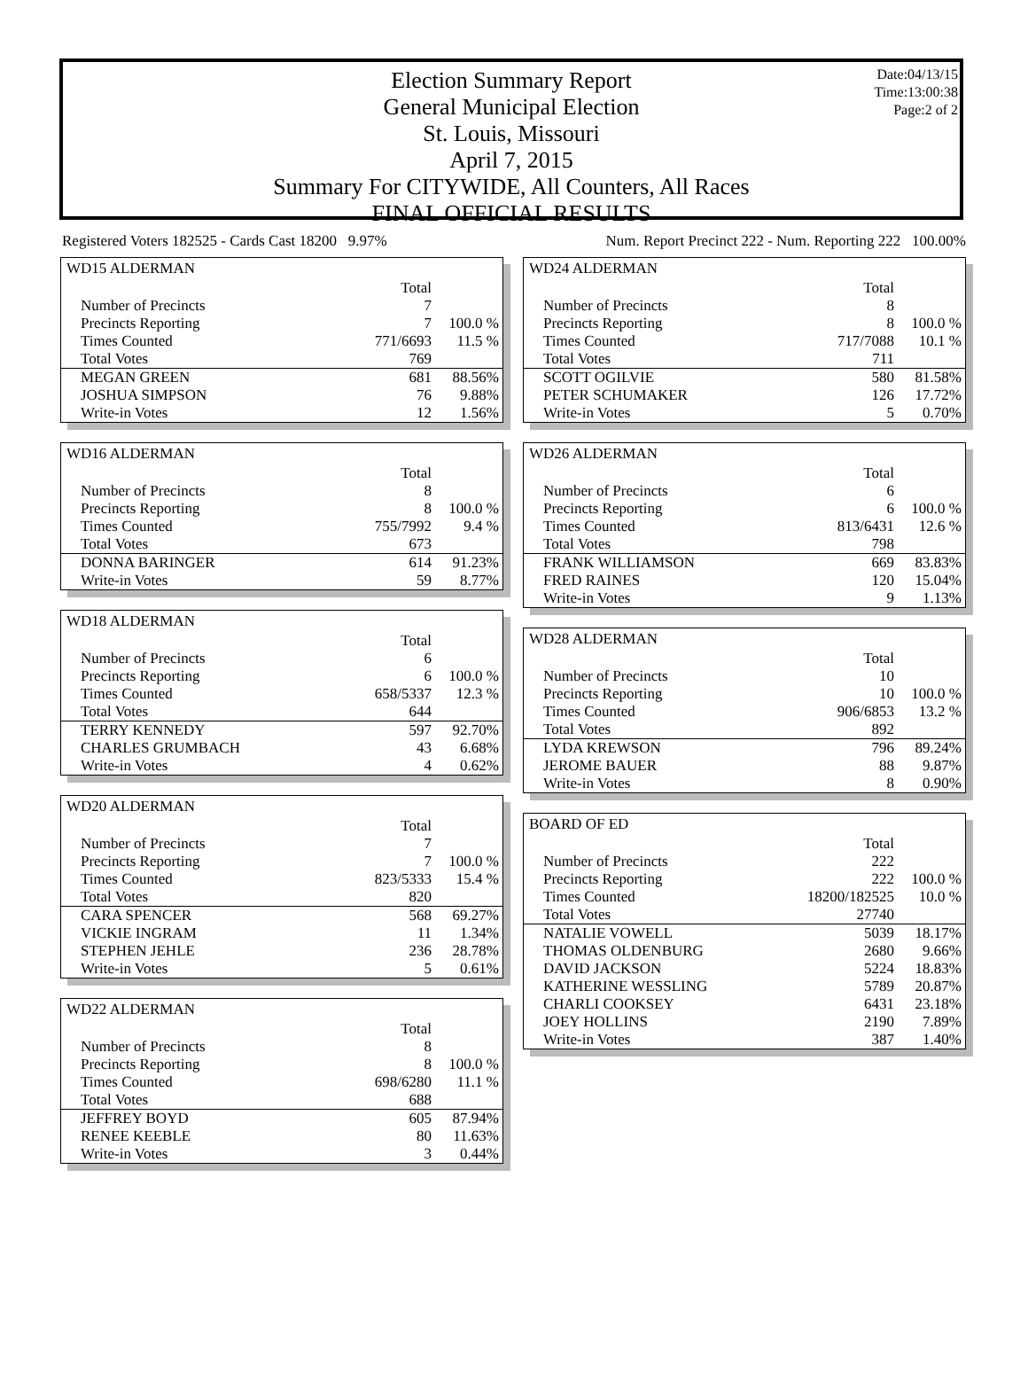Date:04/13/15
Time:13:00:38
Page:2 of 2
Election Summary Report
General Municipal Election
St. Louis, Missouri
April 7, 2015
Summary For CITYWIDE, All Counters, All Races
FINAL OFFICIAL RESULTS
Registered Voters 182525 - Cards Cast 18200 9.97% Num. Report Precinct 222 - Num. Reporting 222 100.00%
WD15 ALDERMAN
| | Total | |
| Number of Precincts | 7 | |
| Precincts Reporting | 7 | 100.0 % |
| Times Counted | 771/6693 | 11.5 % |
| Total Votes | 769 | |
| MEGAN GREEN | 681 | 88.56% |
| JOSHUA SIMPSON | 76 | 9.88% |
| Write-in Votes | 12 | 1.56% |
WD16 ALDERMAN
| | Total | |
| Number of Precincts | 8 | |
| Precincts Reporting | 8 | 100.0 % |
| Times Counted | 755/7992 | 9.4 % |
| Total Votes | 673 | |
| DONNA BARINGER | 614 | 91.23% |
| Write-in Votes | 59 | 8.77% |
WD18 ALDERMAN
| | Total | |
| Number of Precincts | 6 | |
| Precincts Reporting | 6 | 100.0 % |
| Times Counted | 658/5337 | 12.3 % |
| Total Votes | 644 | |
| TERRY KENNEDY | 597 | 92.70% |
| CHARLES GRUMBACH | 43 | 6.68% |
| Write-in Votes | 4 | 0.62% |
WD20 ALDERMAN
| | Total | |
| Number of Precincts | 7 | |
| Precincts Reporting | 7 | 100.0 % |
| Times Counted | 823/5333 | 15.4 % |
| Total Votes | 820 | |
| CARA SPENCER | 568 | 69.27% |
| VICKIE INGRAM | 11 | 1.34% |
| STEPHEN JEHLE | 236 | 28.78% |
| Write-in Votes | 5 | 0.61% |
WD22 ALDERMAN
| | Total | |
| Number of Precincts | 8 | |
| Precincts Reporting | 8 | 100.0 % |
| Times Counted | 698/6280 | 11.1 % |
| Total Votes | 688 | |
| JEFFREY BOYD | 605 | 87.94% |
| RENEE KEEBLE | 80 | 11.63% |
| Write-in Votes | 3 | 0.44% |
WD24 ALDERMAN
| | Total | |
| Number of Precincts | 8 | |
| Precincts Reporting | 8 | 100.0 % |
| Times Counted | 717/7088 | 10.1 % |
| Total Votes | 711 | |
| SCOTT OGILVIE | 580 | 81.58% |
| PETER SCHUMAKER | 126 | 17.72% |
| Write-in Votes | 5 | 0.70% |
WD26 ALDERMAN
| | Total | |
| Number of Precincts | 6 | |
| Precincts Reporting | 6 | 100.0 % |
| Times Counted | 813/6431 | 12.6 % |
| Total Votes | 798 | |
| FRANK WILLIAMSON | 669 | 83.83% |
| FRED RAINES | 120 | 15.04% |
| Write-in Votes | 9 | 1.13% |
WD28 ALDERMAN
| | Total | |
| Number of Precincts | 10 | |
| Precincts Reporting | 10 | 100.0 % |
| Times Counted | 906/6853 | 13.2 % |
| Total Votes | 892 | |
| LYDA KREWSON | 796 | 89.24% |
| JEROME BAUER | 88 | 9.87% |
| Write-in Votes | 8 | 0.90% |
BOARD OF ED
| | Total | |
| Number of Precincts | 222 | |
| Precincts Reporting | 222 | 100.0 % |
| Times Counted | 18200/182525 | 10.0 % |
| Total Votes | 27740 | |
| NATALIE VOWELL | 5039 | 18.17% |
| THOMAS OLDENBURG | 2680 | 9.66% |
| DAVID JACKSON | 5224 | 18.83% |
| KATHERINE WESSLING | 5789 | 20.87% |
| CHARLI COOKSEY | 6431 | 23.18% |
| JOEY HOLLINS | 2190 | 7.89% |
| Write-in Votes | 387 | 1.40% |